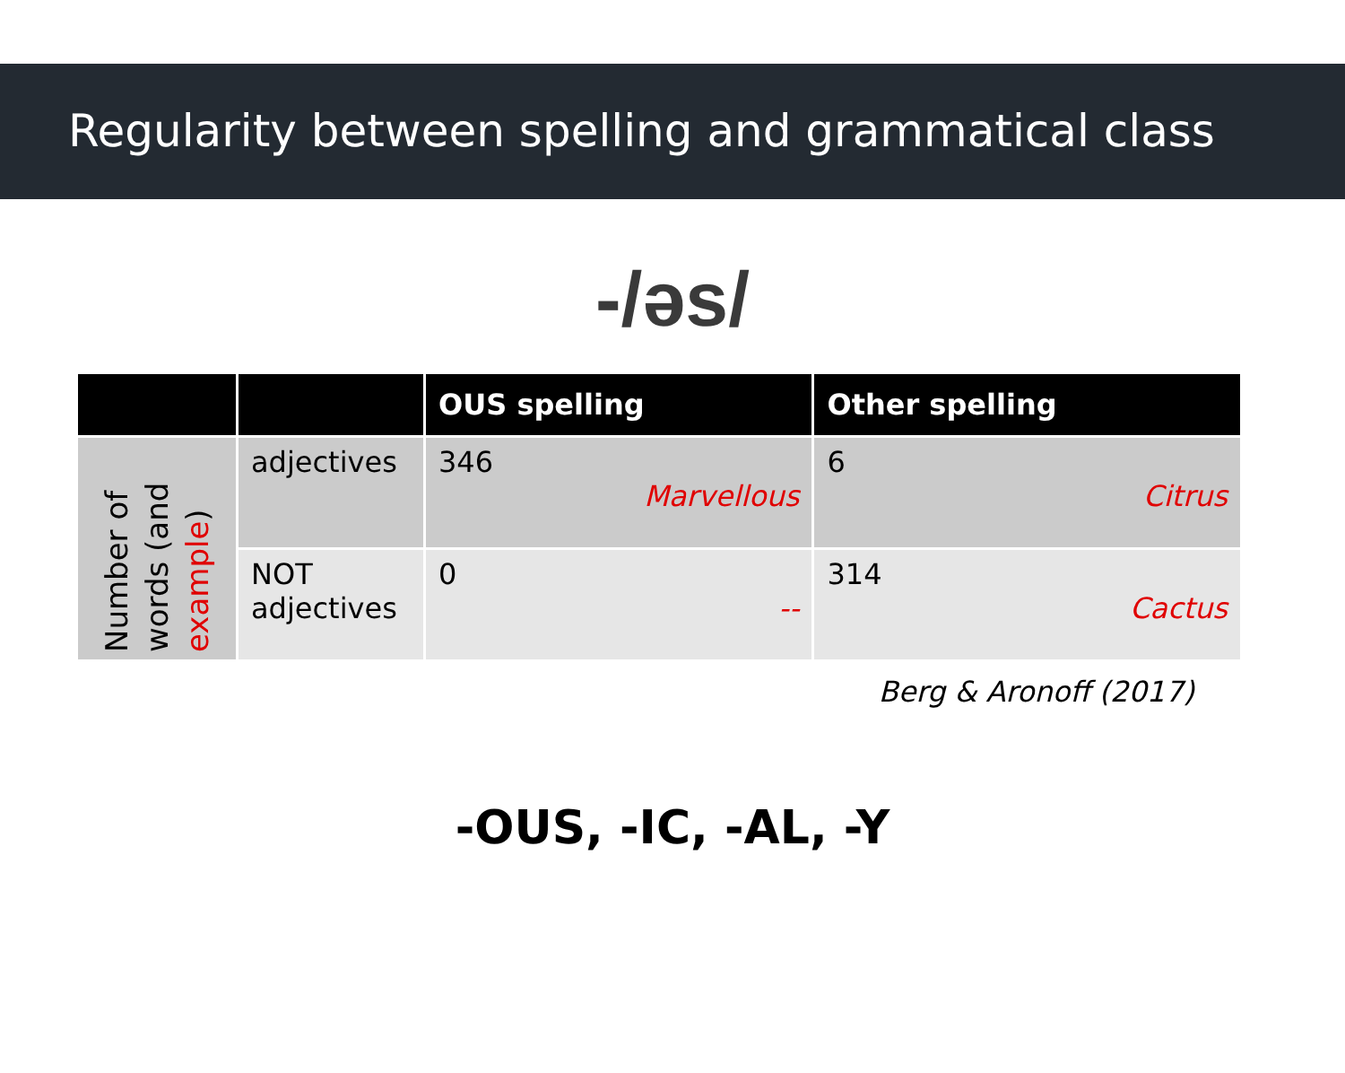Regularity between spelling and grammatical class
-/əs/
| | | OUS spelling | Other spelling |
| --- | --- | --- | --- |
| Number of words (and example ) | adjectives | 346 Marvellous | 6 Citrus |
| | NOT adjectives | 0 -- | 314 Cactus |
Berg & Aronoff (2017)
-OUS, -IC, -AL, -Y